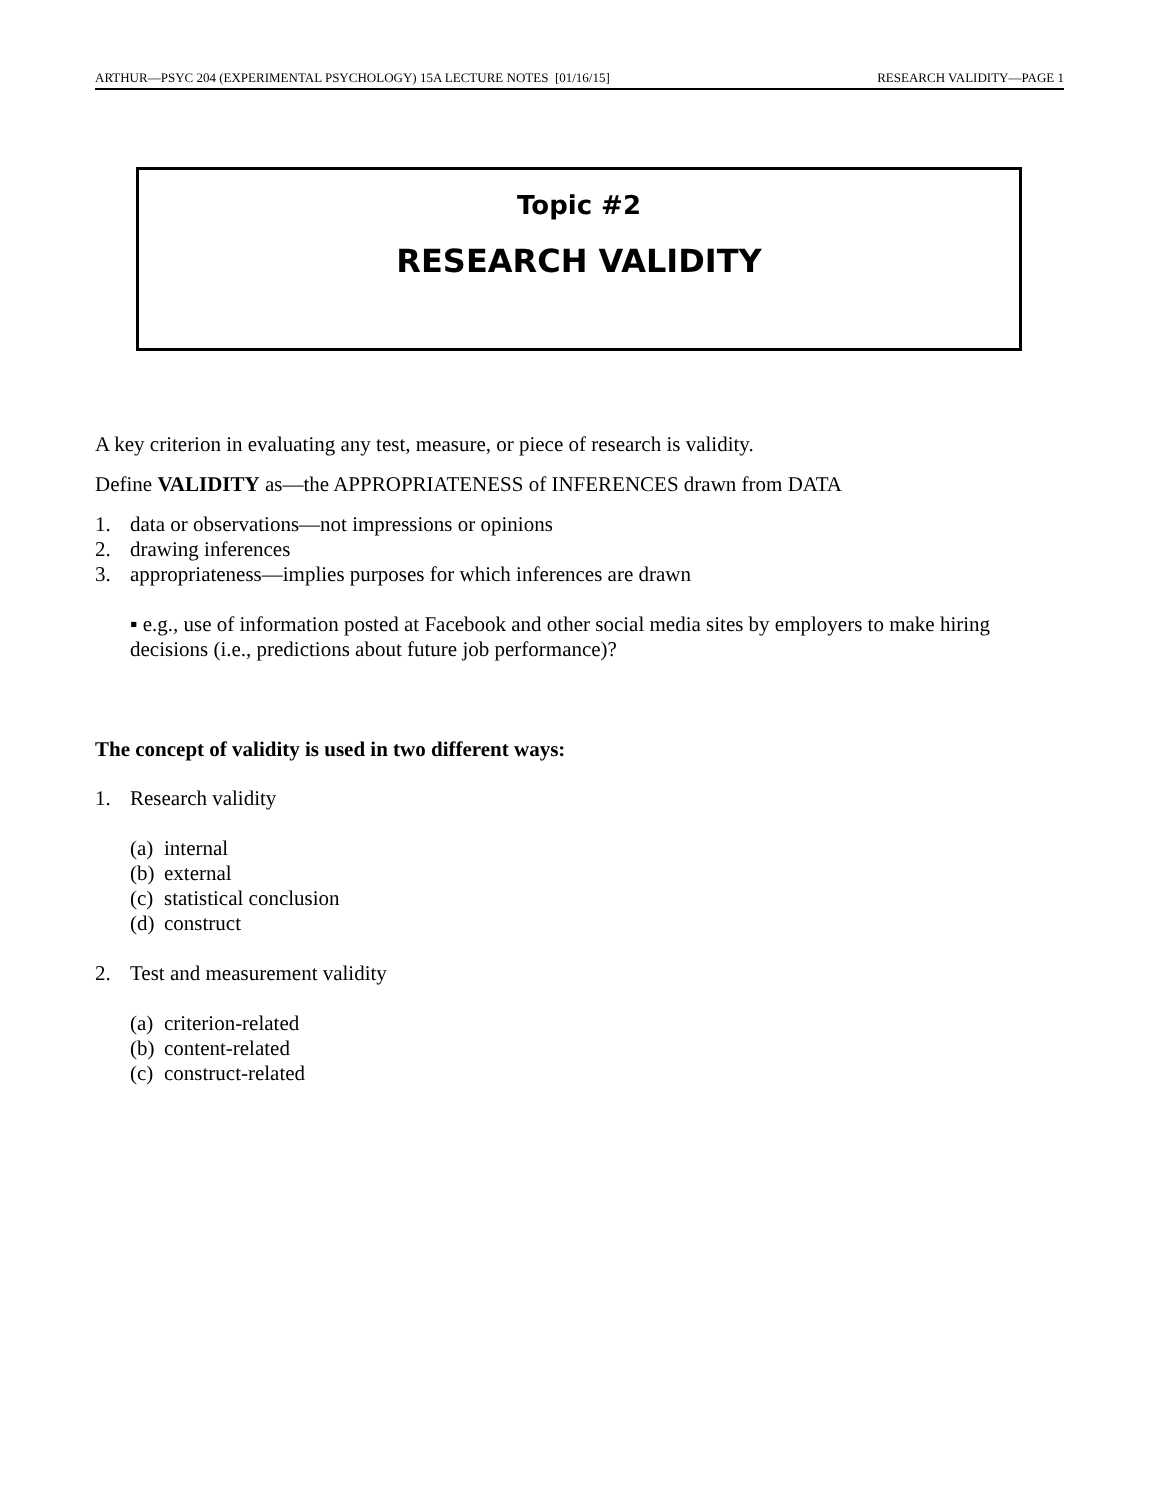ARTHUR—PSYC 204 (EXPERIMENTAL PSYCHOLOGY) 15A LECTURE NOTES [01/16/15] RESEARCH VALIDITY—PAGE 1
Topic #2
RESEARCH VALIDITY
A key criterion in evaluating any test, measure, or piece of research is validity.
Define VALIDITY as—the APPROPRIATENESS of INFERENCES drawn from DATA
1. data or observations—not impressions or opinions
2. drawing inferences
3. appropriateness—implies purposes for which inferences are drawn
▪ e.g., use of information posted at Facebook and other social media sites by employers to make hiring decisions (i.e., predictions about future job performance)?
The concept of validity is used in two different ways:
1. Research validity
(a) internal
(b) external
(c) statistical conclusion
(d) construct
2. Test and measurement validity
(a) criterion-related
(b) content-related
(c) construct-related